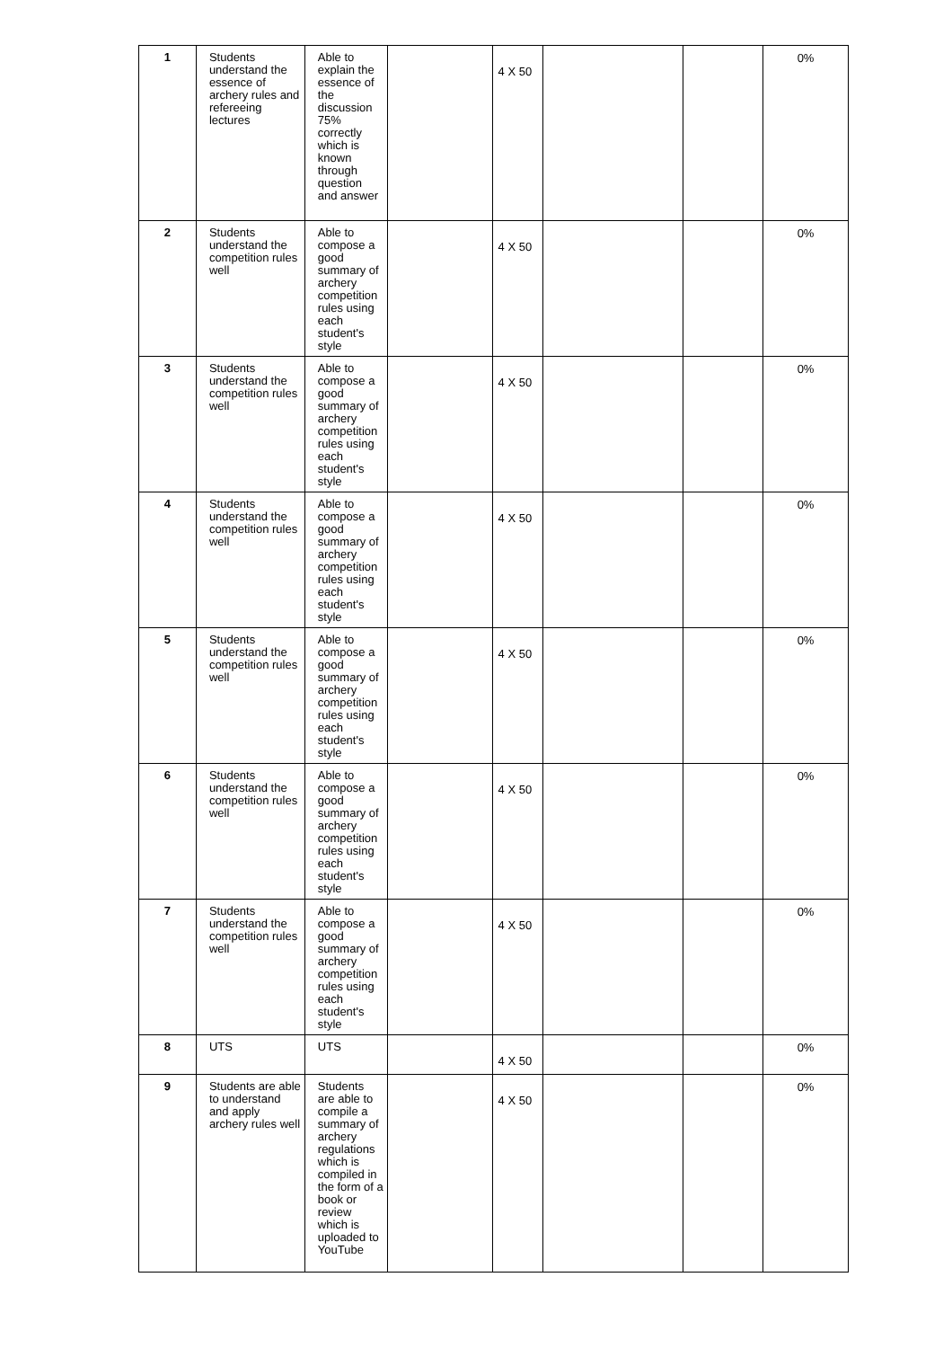| 1 | Students understand the essence of archery rules and refereeing lectures | Able to explain the essence of the discussion 75% correctly which is known through question and answer | | 4 X 50 | | | 0% |
| 2 | Students understand the competition rules well | Able to compose a good summary of archery competition rules using each student's style | | 4 X 50 | | | 0% |
| 3 | Students understand the competition rules well | Able to compose a good summary of archery competition rules using each student's style | | 4 X 50 | | | 0% |
| 4 | Students understand the competition rules well | Able to compose a good summary of archery competition rules using each student's style | | 4 X 50 | | | 0% |
| 5 | Students understand the competition rules well | Able to compose a good summary of archery competition rules using each student's style | | 4 X 50 | | | 0% |
| 6 | Students understand the competition rules well | Able to compose a good summary of archery competition rules using each student's style | | 4 X 50 | | | 0% |
| 7 | Students understand the competition rules well | Able to compose a good summary of archery competition rules using each student's style | | 4 X 50 | | | 0% |
| 8 | UTS | UTS | | 4 X 50 | | | 0% |
| 9 | Students are able to understand and apply archery rules well | Students are able to compile a summary of archery regulations which is compiled in the form of a book or review which is uploaded to YouTube | | 4 X 50 | | | 0% |